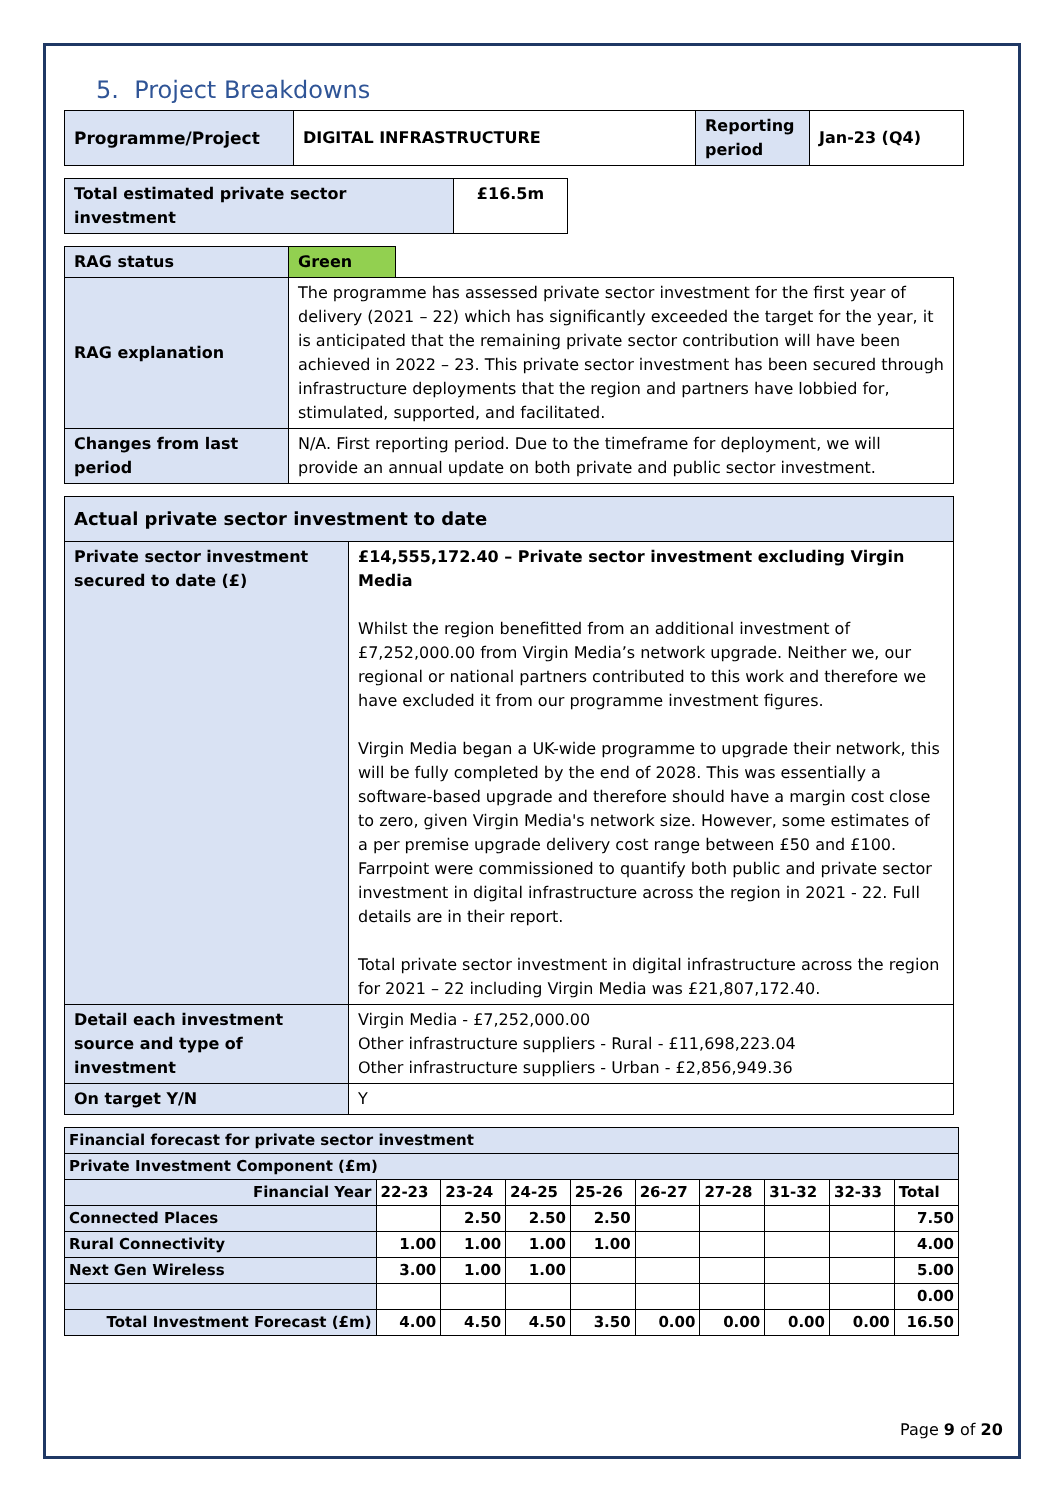5. Project Breakdowns
| Programme/Project | DIGITAL INFRASTRUCTURE | Reporting period | Jan-23 (Q4) |
| Total estimated private sector investment | £16.5m |
| RAG status | Green | |
| RAG explanation | The programme has assessed private sector investment for the first year of delivery (2021 – 22) which has significantly exceeded the target for the year, it is anticipated that the remaining private sector contribution will have been achieved in 2022 – 23. This private sector investment has been secured through infrastructure deployments that the region and partners have lobbied for, stimulated, supported, and facilitated. | |
| Changes from last period | N/A. First reporting period. Due to the timeframe for deployment, we will provide an annual update on both private and public sector investment. | |
| Actual private sector investment to date | |
| Private sector investment secured to date (£) | £14,555,172.40 – Private sector investment excluding Virgin Media Whilst the region benefitted from an additional investment of £7,252,000.00 from Virgin Media’s network upgrade. Neither we, our regional or national partners contributed to this work and therefore we have excluded it from our programme investment figures. Virgin Media began a UK-wide programme to upgrade their network, this will be fully completed by the end of 2028. This was essentially a software-based upgrade and therefore should have a margin cost close to zero, given Virgin Media's network size. However, some estimates of a per premise upgrade delivery cost range between £50 and £100. Farrpoint were commissioned to quantify both public and private sector investment in digital infrastructure across the region in 2021 - 22. Full details are in their report. Total private sector investment in digital infrastructure across the region for 2021 – 22 including Virgin Media was £21,807,172.40. |
| Detail each investment source and type of investment | Virgin Media - £7,252,000.00 Other infrastructure suppliers - Rural - £11,698,223.04 Other infrastructure suppliers - Urban - £2,856,949.36 |
| On target Y/N | Y |
| Financial forecast for private sector investment | | | | | | | | | |
| Private Investment Component (£m) | | | | | | | | | |
| Financial Year | 22-23 | 23-24 | 24-25 | 25-26 | 26-27 | 27-28 | 31-32 | 32-33 | Total |
| Connected Places | | 2.50 | 2.50 | 2.50 | | | | | 7.50 |
| Rural Connectivity | 1.00 | 1.00 | 1.00 | 1.00 | | | | | 4.00 |
| Next Gen Wireless | 3.00 | 1.00 | 1.00 | | | | | | 5.00 |
| | | | | | | | | | 0.00 |
| Total Investment Forecast (£m) | 4.00 | 4.50 | 4.50 | 3.50 | 0.00 | 0.00 | 0.00 | 0.00 | 16.50 |
Page 9 of 20